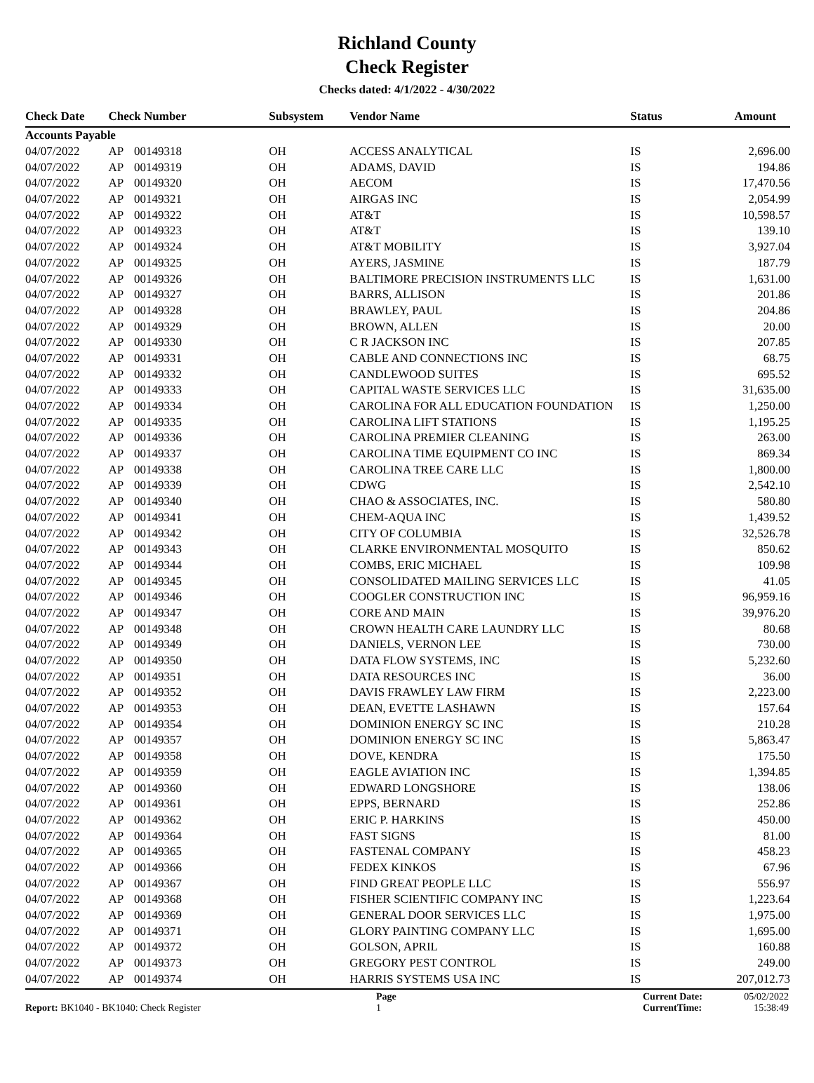Richland County
Check Register
Checks dated: 4/1/2022 - 4/30/2022
| Check Date | Check Number | | Subsystem | Vendor Name | Status | Amount |
| --- | --- | --- | --- | --- | --- | --- |
| Accounts Payable | | | | | | |
| 04/07/2022 | AP | 00149318 | OH | ACCESS ANALYTICAL | IS | 2,696.00 |
| 04/07/2022 | AP | 00149319 | OH | ADAMS, DAVID | IS | 194.86 |
| 04/07/2022 | AP | 00149320 | OH | AECOM | IS | 17,470.56 |
| 04/07/2022 | AP | 00149321 | OH | AIRGAS INC | IS | 2,054.99 |
| 04/07/2022 | AP | 00149322 | OH | AT&T | IS | 10,598.57 |
| 04/07/2022 | AP | 00149323 | OH | AT&T | IS | 139.10 |
| 04/07/2022 | AP | 00149324 | OH | AT&T MOBILITY | IS | 3,927.04 |
| 04/07/2022 | AP | 00149325 | OH | AYERS, JASMINE | IS | 187.79 |
| 04/07/2022 | AP | 00149326 | OH | BALTIMORE PRECISION INSTRUMENTS LLC | IS | 1,631.00 |
| 04/07/2022 | AP | 00149327 | OH | BARRS, ALLISON | IS | 201.86 |
| 04/07/2022 | AP | 00149328 | OH | BRAWLEY, PAUL | IS | 204.86 |
| 04/07/2022 | AP | 00149329 | OH | BROWN, ALLEN | IS | 20.00 |
| 04/07/2022 | AP | 00149330 | OH | C R JACKSON INC | IS | 207.85 |
| 04/07/2022 | AP | 00149331 | OH | CABLE AND CONNECTIONS INC | IS | 68.75 |
| 04/07/2022 | AP | 00149332 | OH | CANDLEWOOD SUITES | IS | 695.52 |
| 04/07/2022 | AP | 00149333 | OH | CAPITAL WASTE SERVICES LLC | IS | 31,635.00 |
| 04/07/2022 | AP | 00149334 | OH | CAROLINA FOR ALL EDUCATION FOUNDATION | IS | 1,250.00 |
| 04/07/2022 | AP | 00149335 | OH | CAROLINA LIFT STATIONS | IS | 1,195.25 |
| 04/07/2022 | AP | 00149336 | OH | CAROLINA PREMIER CLEANING | IS | 263.00 |
| 04/07/2022 | AP | 00149337 | OH | CAROLINA TIME EQUIPMENT CO INC | IS | 869.34 |
| 04/07/2022 | AP | 00149338 | OH | CAROLINA TREE CARE LLC | IS | 1,800.00 |
| 04/07/2022 | AP | 00149339 | OH | CDWG | IS | 2,542.10 |
| 04/07/2022 | AP | 00149340 | OH | CHAO & ASSOCIATES, INC. | IS | 580.80 |
| 04/07/2022 | AP | 00149341 | OH | CHEM-AQUA INC | IS | 1,439.52 |
| 04/07/2022 | AP | 00149342 | OH | CITY OF COLUMBIA | IS | 32,526.78 |
| 04/07/2022 | AP | 00149343 | OH | CLARKE ENVIRONMENTAL MOSQUITO | IS | 850.62 |
| 04/07/2022 | AP | 00149344 | OH | COMBS, ERIC MICHAEL | IS | 109.98 |
| 04/07/2022 | AP | 00149345 | OH | CONSOLIDATED MAILING SERVICES LLC | IS | 41.05 |
| 04/07/2022 | AP | 00149346 | OH | COOGLER CONSTRUCTION INC | IS | 96,959.16 |
| 04/07/2022 | AP | 00149347 | OH | CORE AND MAIN | IS | 39,976.20 |
| 04/07/2022 | AP | 00149348 | OH | CROWN HEALTH CARE LAUNDRY LLC | IS | 80.68 |
| 04/07/2022 | AP | 00149349 | OH | DANIELS, VERNON LEE | IS | 730.00 |
| 04/07/2022 | AP | 00149350 | OH | DATA FLOW SYSTEMS, INC | IS | 5,232.60 |
| 04/07/2022 | AP | 00149351 | OH | DATA RESOURCES INC | IS | 36.00 |
| 04/07/2022 | AP | 00149352 | OH | DAVIS FRAWLEY LAW FIRM | IS | 2,223.00 |
| 04/07/2022 | AP | 00149353 | OH | DEAN, EVETTE LASHAWN | IS | 157.64 |
| 04/07/2022 | AP | 00149354 | OH | DOMINION ENERGY SC INC | IS | 210.28 |
| 04/07/2022 | AP | 00149357 | OH | DOMINION ENERGY SC INC | IS | 5,863.47 |
| 04/07/2022 | AP | 00149358 | OH | DOVE, KENDRA | IS | 175.50 |
| 04/07/2022 | AP | 00149359 | OH | EAGLE AVIATION INC | IS | 1,394.85 |
| 04/07/2022 | AP | 00149360 | OH | EDWARD LONGSHORE | IS | 138.06 |
| 04/07/2022 | AP | 00149361 | OH | EPPS, BERNARD | IS | 252.86 |
| 04/07/2022 | AP | 00149362 | OH | ERIC P. HARKINS | IS | 450.00 |
| 04/07/2022 | AP | 00149364 | OH | FAST SIGNS | IS | 81.00 |
| 04/07/2022 | AP | 00149365 | OH | FASTENAL COMPANY | IS | 458.23 |
| 04/07/2022 | AP | 00149366 | OH | FEDEX KINKOS | IS | 67.96 |
| 04/07/2022 | AP | 00149367 | OH | FIND GREAT PEOPLE LLC | IS | 556.97 |
| 04/07/2022 | AP | 00149368 | OH | FISHER SCIENTIFIC COMPANY INC | IS | 1,223.64 |
| 04/07/2022 | AP | 00149369 | OH | GENERAL DOOR SERVICES LLC | IS | 1,975.00 |
| 04/07/2022 | AP | 00149371 | OH | GLORY PAINTING COMPANY LLC | IS | 1,695.00 |
| 04/07/2022 | AP | 00149372 | OH | GOLSON, APRIL | IS | 160.88 |
| 04/07/2022 | AP | 00149373 | OH | GREGORY PEST CONTROL | IS | 249.00 |
| 04/07/2022 | AP | 00149374 | OH | HARRIS SYSTEMS USA INC | IS | 207,012.73 |
Report: BK1040 - BK1040: Check Register
Page
1
Current Date:
CurrentTime:
05/02/2022
15:38:49